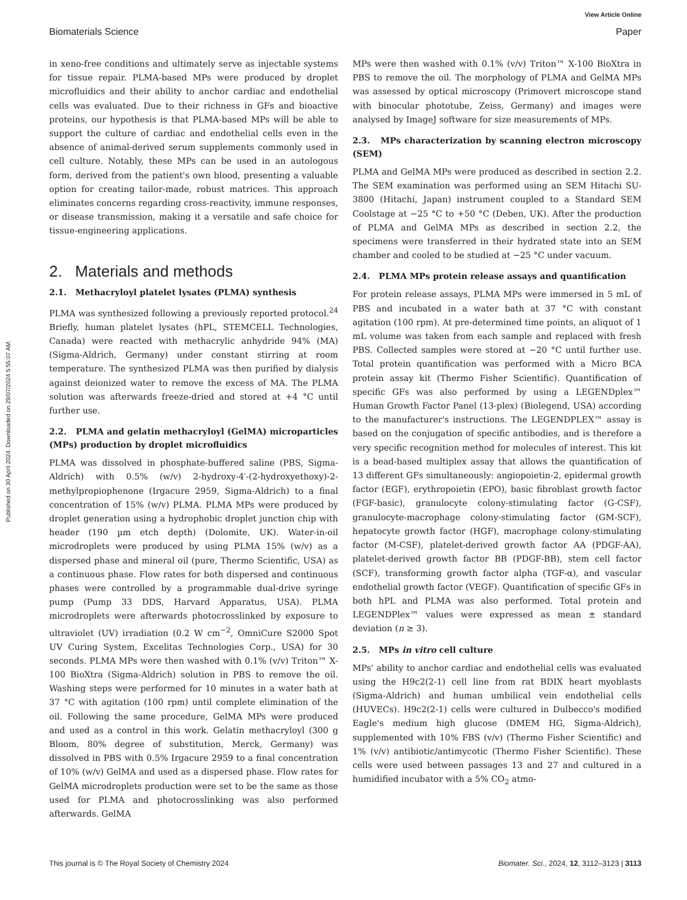Published on 30 April 2024. Downloaded on 29/07/2024 5:55:07 AM.
View Article Online
Biomaterials Science Paper
in xeno-free conditions and ultimately serve as injectable systems for tissue repair. PLMA-based MPs were produced by droplet microfluidics and their ability to anchor cardiac and endothelial cells was evaluated. Due to their richness in GFs and bioactive proteins, our hypothesis is that PLMA-based MPs will be able to support the culture of cardiac and endothelial cells even in the absence of animal-derived serum supplements commonly used in cell culture. Notably, these MPs can be used in an autologous form, derived from the patient's own blood, presenting a valuable option for creating tailor-made, robust matrices. This approach eliminates concerns regarding cross-reactivity, immune responses, or disease transmission, making it a versatile and safe choice for tissue-engineering applications.
2. Materials and methods
2.1. Methacryloyl platelet lysates (PLMA) synthesis
PLMA was synthesized following a previously reported protocol.<sup>24</sup> Briefly, human platelet lysates (hPL, STEMCELL Technologies, Canada) were reacted with methacrylic anhydride 94% (MA) (Sigma-Aldrich, Germany) under constant stirring at room temperature. The synthesized PLMA was then purified by dialysis against deionized water to remove the excess of MA. The PLMA solution was afterwards freeze-dried and stored at +4 °C until further use.
2.2. PLMA and gelatin methacryloyl (GelMA) microparticles (MPs) production by droplet microfluidics
PLMA was dissolved in phosphate-buffered saline (PBS, Sigma-Aldrich) with 0.5% (w/v) 2-hydroxy-4′-(2-hydroxyethoxy)-2-methylpropiophenone (Irgacure 2959, Sigma-Aldrich) to a final concentration of 15% (w/v) PLMA. PLMA MPs were produced by droplet generation using a hydrophobic droplet junction chip with header (190 µm etch depth) (Dolomite, UK). Water-in-oil microdroplets were produced by using PLMA 15% (w/v) as a dispersed phase and mineral oil (pure, Thermo Scientific, USA) as a continuous phase. Flow rates for both dispersed and continuous phases were controlled by a programmable dual-drive syringe pump (Pump 33 DDS, Harvard Apparatus, USA). PLMA microdroplets were afterwards photocrosslinked by exposure to ultraviolet (UV) irradiation (0.2 W cm<sup>−2</sup>, OmniCure S2000 Spot UV Curing System, Excelitas Technologies Corp., USA) for 30 seconds. PLMA MPs were then washed with 0.1% (v/v) Triton™ X-100 BioXtra (Sigma-Aldrich) solution in PBS to remove the oil. Washing steps were performed for 10 minutes in a water bath at 37 °C with agitation (100 rpm) until complete elimination of the oil. Following the same procedure, GelMA MPs were produced and used as a control in this work. Gelatin methacryloyl (300 g Bloom, 80% degree of substitution, Merck, Germany) was dissolved in PBS with 0.5% Irgacure 2959 to a final concentration of 10% (w/v) GelMA and used as a dispersed phase. Flow rates for GelMA microdroplets production were set to be the same as those used for PLMA and photocrosslinking was also performed afterwards. GelMA
MPs were then washed with 0.1% (v/v) Triton™ X-100 BioXtra in PBS to remove the oil. The morphology of PLMA and GelMA MPs was assessed by optical microscopy (Primovert microscope stand with binocular phototube, Zeiss, Germany) and images were analysed by ImageJ software for size measurements of MPs.
2.3. MPs characterization by scanning electron microscopy (SEM)
PLMA and GelMA MPs were produced as described in section 2.2. The SEM examination was performed using an SEM Hitachi SU-3800 (Hitachi, Japan) instrument coupled to a Standard SEM Coolstage at −25 °C to +50 °C (Deben, UK). After the production of PLMA and GelMA MPs as described in section 2.2, the specimens were transferred in their hydrated state into an SEM chamber and cooled to be studied at −25 °C under vacuum.
2.4. PLMA MPs protein release assays and quantification
For protein release assays, PLMA MPs were immersed in 5 mL of PBS and incubated in a water bath at 37 °C with constant agitation (100 rpm). At pre-determined time points, an aliquot of 1 mL volume was taken from each sample and replaced with fresh PBS. Collected samples were stored at −20 °C until further use. Total protein quantification was performed with a Micro BCA protein assay kit (Thermo Fisher Scientific). Quantification of specific GFs was also performed by using a LEGENDplex™ Human Growth Factor Panel (13-plex) (Biolegend, USA) according to the manufacturer's instructions. The LEGENDPLEX™ assay is based on the conjugation of specific antibodies, and is therefore a very specific recognition method for molecules of interest. This kit is a bead-based multiplex assay that allows the quantification of 13 different GFs simultaneously: angiopoietin-2, epidermal growth factor (EGF), erythropoietin (EPO), basic fibroblast growth factor (FGF-basic), granulocyte colony-stimulating factor (G-CSF), granulocyte-macrophage colony-stimulating factor (GM-SCF), hepatocyte growth factor (HGF), macrophage colony-stimulating factor (M-CSF), platelet-derived growth factor AA (PDGF-AA), platelet-derived growth factor BB (PDGF-BB), stem cell factor (SCF), transforming growth factor alpha (TGF-α), and vascular endothelial growth factor (VEGF). Quantification of specific GFs in both hPL and PLMA was also performed. Total protein and LEGENDPlex™ values were expressed as mean ± standard deviation (n ≥ 3).
2.5. MPs in vitro cell culture
MPs' ability to anchor cardiac and endothelial cells was evaluated using the H9c2(2-1) cell line from rat BDIX heart myoblasts (Sigma-Aldrich) and human umbilical vein endothelial cells (HUVECs). H9c2(2-1) cells were cultured in Dulbecco's modified Eagle's medium high glucose (DMEM HG, Sigma-Aldrich), supplemented with 10% FBS (v/v) (Thermo Fisher Scientific) and 1% (v/v) antibiotic/antimycotic (Thermo Fisher Scientific). These cells were used between passages 13 and 27 and cultured in a humidified incubator with a 5% CO<sub>2</sub> atmo-
This journal is © The Royal Society of Chemistry 2024 Biomater. Sci., 2024, 12, 3112–3123 | 3113